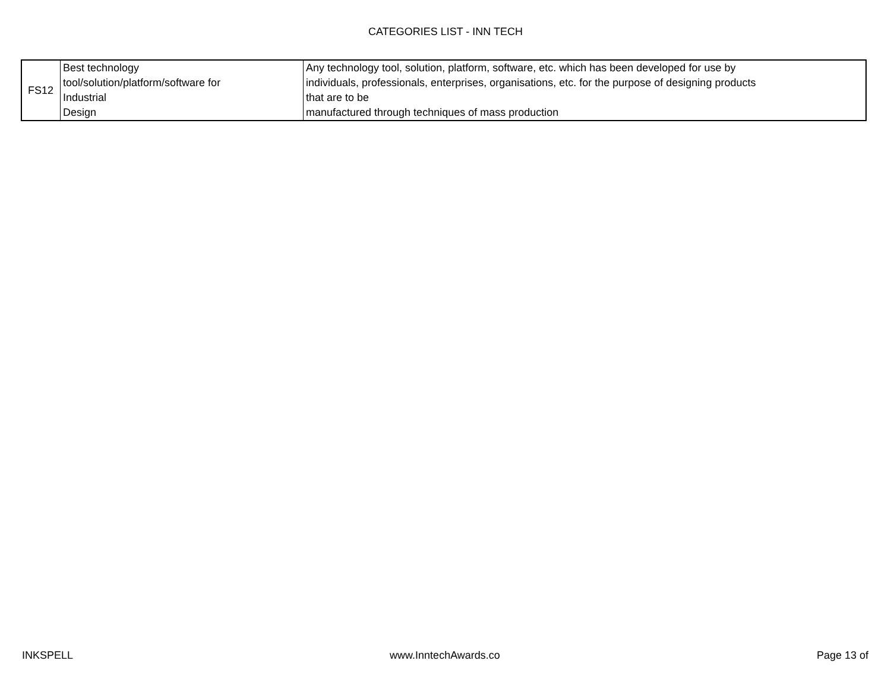CATEGORIES LIST - INN TECH
| FS12 | Best technology tool/solution/platform/software for Industrial Design | Any technology tool, solution, platform, software, etc. which has been developed for use by individuals, professionals, enterprises, organisations, etc. for the purpose of designing products that are to be manufactured through techniques of mass production |
INKSPELL www.InntechAwards.co Page 13 of